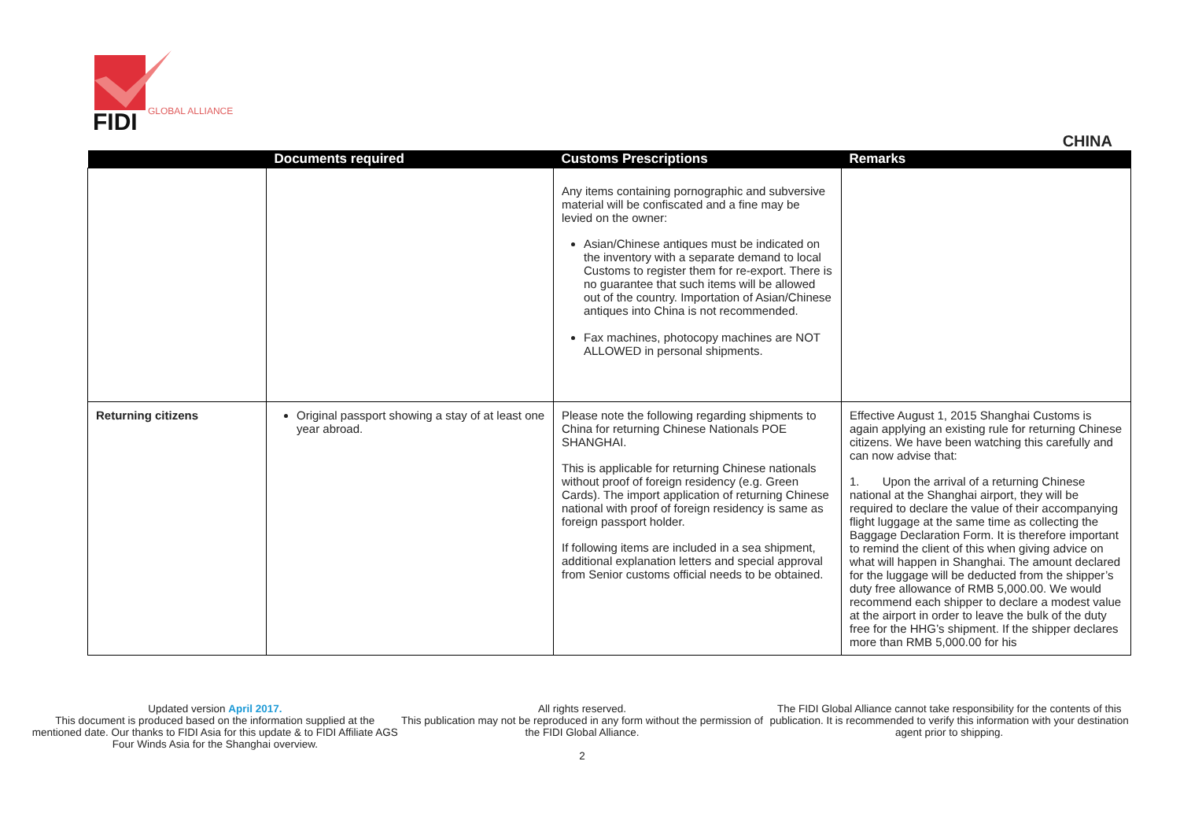FIDI
GLOBAL ALLIANCE
CHINA
| | Documents required | Customs Prescriptions | Remarks |
| --- | --- | --- | --- |
| | | Any items containing pornographic and subversive material will be confiscated and a fine may be levied on the owner: Asian/Chinese antiques must be indicated on the inventory with a separate demand to local Customs to register them for re-export. There is no guarantee that such items will be allowed out of the country. Importation of Asian/Chinese antiques into China is not recommended. Fax machines, photocopy machines are NOT ALLOWED in personal shipments. | |
| Returning citizens | Original passport showing a stay of at least one year abroad. | Please note the following regarding shipments to China for returning Chinese Nationals POE SHANGHAI. This is applicable for returning Chinese nationals without proof of foreign residency (e.g. Green Cards). The import application of returning Chinese national with proof of foreign residency is same as foreign passport holder. If following items are included in a sea shipment, additional explanation letters and special approval from Senior customs official needs to be obtained. | Effective August 1, 2015 Shanghai Customs is again applying an existing rule for returning Chinese citizens. We have been watching this carefully and can now advise that: 1. Upon the arrival of a returning Chinese national at the Shanghai airport, they will be required to declare the value of their accompanying flight luggage at the same time as collecting the Baggage Declaration Form. It is therefore important to remind the client of this when giving advice on what will happen in Shanghai. The amount declared for the luggage will be deducted from the shipper’s duty free allowance of RMB 5,000.00. We would recommend each shipper to declare a modest value at the airport in order to leave the bulk of the duty free for the HHG’s shipment. If the shipper declares more than RMB 5,000.00 for his |
Updated version April 2017.
This document is produced based on the information supplied at the mentioned date. Our thanks to FIDI Asia for this update & to FIDI Affiliate AGS Four Winds Asia for the Shanghai overview.
All rights reserved.
This publication may not be reproduced in any form without the permission of the FIDI Global Alliance.
2
The FIDI Global Alliance cannot take responsibility for the contents of this publication. It is recommended to verify this information with your destination agent prior to shipping.